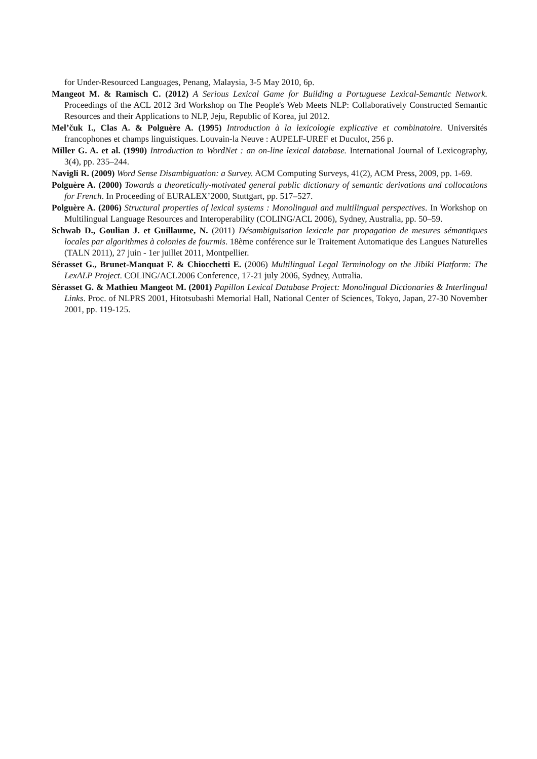for Under-Resourced Languages, Penang, Malaysia, 3-5 May 2010, 6p.
Mangeot M. & Ramisch C. (2012) A Serious Lexical Game for Building a Portuguese Lexical-Semantic Network. Proceedings of the ACL 2012 3rd Workshop on The People's Web Meets NLP: Collaboratively Constructed Semantic Resources and their Applications to NLP, Jeju, Republic of Korea, jul 2012.
Mel’čuk I., Clas A. & Polguère A. (1995) Introduction à la lexicologie explicative et combinatoire. Universités francophones et champs linguistiques. Louvain-la Neuve : AUPELF-UREF et Duculot, 256 p.
Miller G. A. et al. (1990) Introduction to WordNet : an on-line lexical database. International Journal of Lexicography, 3(4), pp. 235–244.
Navigli R. (2009) Word Sense Disambiguation: a Survey. ACM Computing Surveys, 41(2), ACM Press, 2009, pp. 1-69.
Polguère A. (2000) Towards a theoretically-motivated general public dictionary of semantic derivations and collocations for French. In Proceeding of EURALEX’2000, Stuttgart, pp. 517–527.
Polguère A. (2006) Structural properties of lexical systems : Monolingual and multilingual perspectives. In Workshop on Multilingual Language Resources and Interoperability (COLING/ACL 2006), Sydney, Australia, pp. 50–59.
Schwab D., Goulian J. et Guillaume, N. (2011) Désambiguïsation lexicale par propagation de mesures sémantiques locales par algorithmes à colonies de fourmis. 18ème conférence sur le Traitement Automatique des Langues Naturelles (TALN 2011), 27 juin - 1er juillet 2011, Montpellier.
Sérasset G., Brunet-Manquat F. & Chiocchetti E. (2006) Multilingual Legal Terminology on the Jibiki Platform: The LexALP Project. COLING/ACL2006 Conference, 17-21 july 2006, Sydney, Autralia.
Sérasset G. & Mathieu Mangeot M. (2001) Papillon Lexical Database Project: Monolingual Dictionaries & Interlingual Links. Proc. of NLPRS 2001, Hitotsubashi Memorial Hall, National Center of Sciences, Tokyo, Japan, 27-30 November 2001, pp. 119-125.